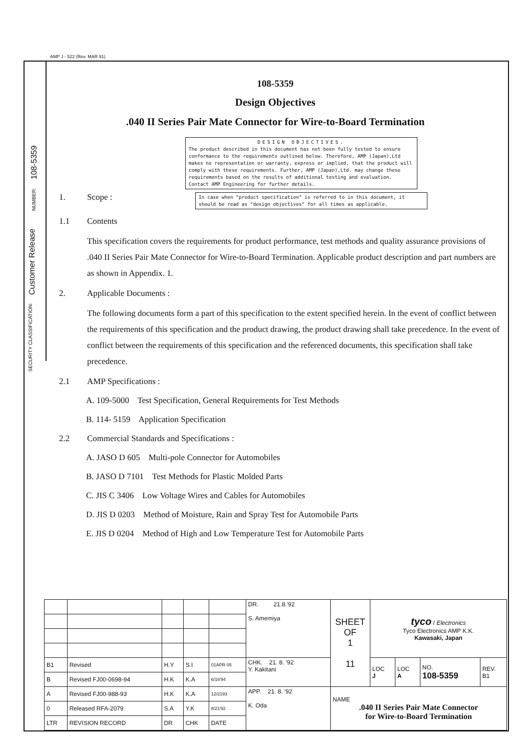AMP J - 522 (Rev. MAR 91)
NUMBER: 108-5359
Customer Release
SECURITY CLASSIFICATION:
108-5359
Design Objectives
.040 II Series Pair Mate Connector for Wire-to-Board Termination
DESIGN OBJECTIVES.
The product described in this document has not been fully tested to ensure conformance to the requirements outlined below. Therefore, AMP (Japan),Ltd makes no representation or warranty, express or implied, that the product will comply with these requirements. Further, AMP (Japan),Ltd. may change these requirements based on the results of additional testing and evaluation. Contact AMP Engineering for further details.
1. Scope :
In case when "product specification" is referred to in this document, it should be read as "design objectives" for all times as applicable.
1.1 Contents
This specification covers the requirements for product performance, test methods and quality assurance provisions of .040 II Series Pair Mate Connector for Wire-to-Board Termination. Applicable product description and part numbers are as shown in Appendix. 1.
2. Applicable Documents :
The following documents form a part of this specification to the extent specified herein. In the event of conflict between the requirements of this specification and the product drawing, the product drawing shall take precedence. In the event of conflict between the requirements of this specification and the referenced documents, this specification shall take precedence.
2.1 AMP Specifications :
A. 109-5000 Test Specification, General Requirements for Test Methods
B. 114- 5159 Application Specification
2.2 Commercial Standards and Specifications :
A. JASO D 605 Multi-pole Connector for Automobiles
B. JASO D 7101 Test Methods for Plastic Molded Parts
C. JIS C 3406 Low Voltage Wires and Cables for Automobiles
D. JIS D 0203 Method of Moisture, Rain and Spray Test for Automobile Parts
E. JIS D 0204 Method of High and Low Temperature Test for Automobile Parts
| | | | | | DR. 21.8.'92 S. Amemiya | SHEET OF 1 11 | tyco / Electronics Tyco Electronics AMP K.K. Kawasaki, Japan | | | |
| B1 | Revised | H.Y | S.I | 01APR 05 | CHK. 21. 8. '92 Y. Kakitani | | LOC J | LOC A | NO. 108-5359 | REV. B1 |
| B | Revised FJ00-0698-94 | H.K | K.A | 6/16'94 | | | | | | |
| A | Revised FJ00-988-93 | H.K | K.A | 12/2193 | APP. 21. 8. '92 K. Oda | NAME .040 II Series Pair Mate Connector for Wire-to-Board Termination | | | | |
| 0 | Released RFA-2079 | S.A | Y.K | 8/21'92 | | | | | | |
| LTR | REVISION RECORD | DR | CHK | DATE | | | | | | |